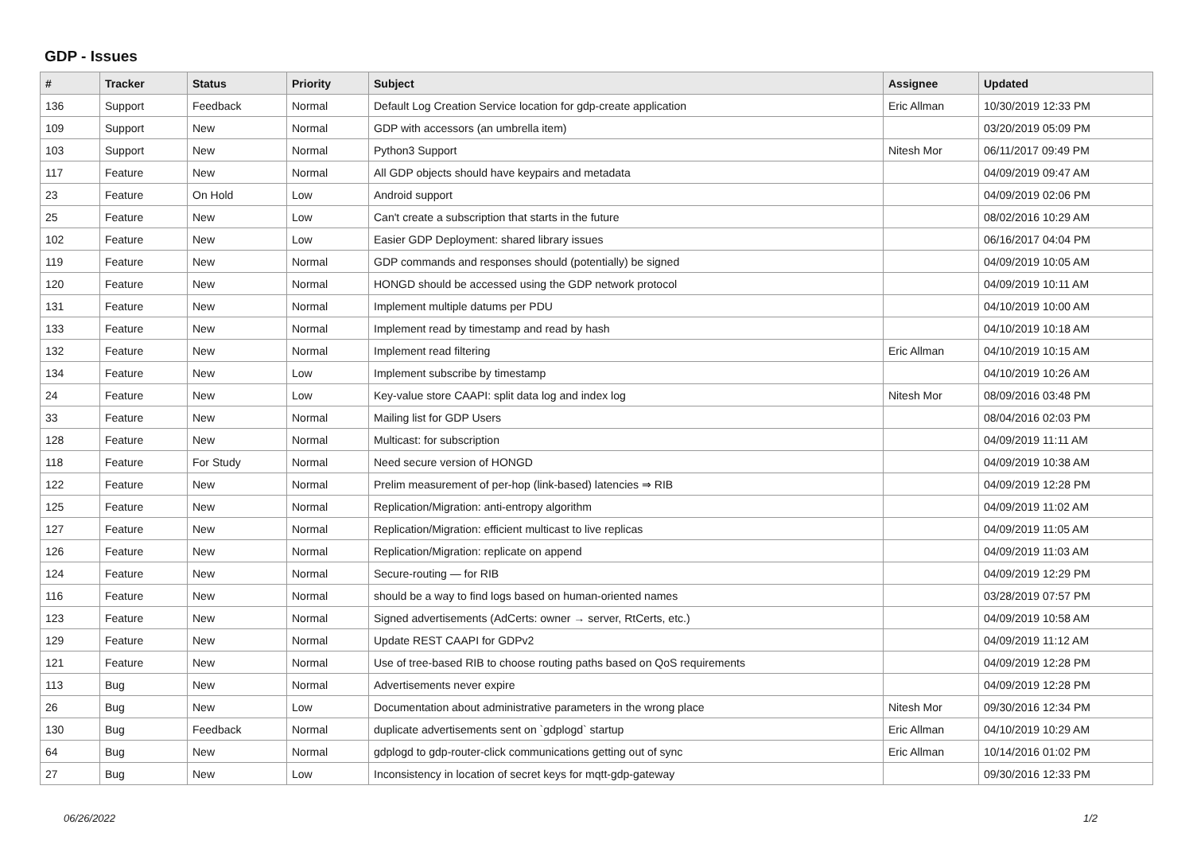GDP - Issues
| # | Tracker | Status | Priority | Subject | Assignee | Updated |
| --- | --- | --- | --- | --- | --- | --- |
| 136 | Support | Feedback | Normal | Default Log Creation Service location for gdp-create application | Eric Allman | 10/30/2019 12:33 PM |
| 109 | Support | New | Normal | GDP with accessors (an umbrella item) | | 03/20/2019 05:09 PM |
| 103 | Support | New | Normal | Python3 Support | Nitesh Mor | 06/11/2017 09:49 PM |
| 117 | Feature | New | Normal | All GDP objects should have keypairs and metadata | | 04/09/2019 09:47 AM |
| 23 | Feature | On Hold | Low | Android support | | 04/09/2019 02:06 PM |
| 25 | Feature | New | Low | Can't create a subscription that starts in the future | | 08/02/2016 10:29 AM |
| 102 | Feature | New | Low | Easier GDP Deployment: shared library issues | | 06/16/2017 04:04 PM |
| 119 | Feature | New | Normal | GDP commands and responses should (potentially) be signed | | 04/09/2019 10:05 AM |
| 120 | Feature | New | Normal | HONGD should be accessed using the GDP network protocol | | 04/09/2019 10:11 AM |
| 131 | Feature | New | Normal | Implement multiple datums per PDU | | 04/10/2019 10:00 AM |
| 133 | Feature | New | Normal | Implement read by timestamp and read by hash | | 04/10/2019 10:18 AM |
| 132 | Feature | New | Normal | Implement read filtering | Eric Allman | 04/10/2019 10:15 AM |
| 134 | Feature | New | Low | Implement subscribe by timestamp | | 04/10/2019 10:26 AM |
| 24 | Feature | New | Low | Key-value store CAAPI: split data log and index log | Nitesh Mor | 08/09/2016 03:48 PM |
| 33 | Feature | New | Normal | Mailing list for GDP Users | | 08/04/2016 02:03 PM |
| 128 | Feature | New | Normal | Multicast: for subscription | | 04/09/2019 11:11 AM |
| 118 | Feature | For Study | Normal | Need secure version of HONGD | | 04/09/2019 10:38 AM |
| 122 | Feature | New | Normal | Prelim measurement of per-hop (link-based) latencies ⇒ RIB | | 04/09/2019 12:28 PM |
| 125 | Feature | New | Normal | Replication/Migration: anti-entropy algorithm | | 04/09/2019 11:02 AM |
| 127 | Feature | New | Normal | Replication/Migration: efficient multicast to live replicas | | 04/09/2019 11:05 AM |
| 126 | Feature | New | Normal | Replication/Migration: replicate on append | | 04/09/2019 11:03 AM |
| 124 | Feature | New | Normal | Secure-routing — for RIB | | 04/09/2019 12:29 PM |
| 116 | Feature | New | Normal | should be a way to find logs based on human-oriented names | | 03/28/2019 07:57 PM |
| 123 | Feature | New | Normal | Signed advertisements (AdCerts: owner → server, RtCerts, etc.) | | 04/09/2019 10:58 AM |
| 129 | Feature | New | Normal | Update REST CAAPI for GDPv2 | | 04/09/2019 11:12 AM |
| 121 | Feature | New | Normal | Use of tree-based RIB to choose routing paths based on QoS requirements | | 04/09/2019 12:28 PM |
| 113 | Bug | New | Normal | Advertisements never expire | | 04/09/2019 12:28 PM |
| 26 | Bug | New | Low | Documentation about administrative parameters in the wrong place | Nitesh Mor | 09/30/2016 12:34 PM |
| 130 | Bug | Feedback | Normal | duplicate advertisements sent on `gdplogd` startup | Eric Allman | 04/10/2019 10:29 AM |
| 64 | Bug | New | Normal | gdplogd to gdp-router-click communications getting out of sync | Eric Allman | 10/14/2016 01:02 PM |
| 27 | Bug | New | Low | Inconsistency in location of secret keys for mqtt-gdp-gateway | | 09/30/2016 12:33 PM |
06/26/2022 1/2